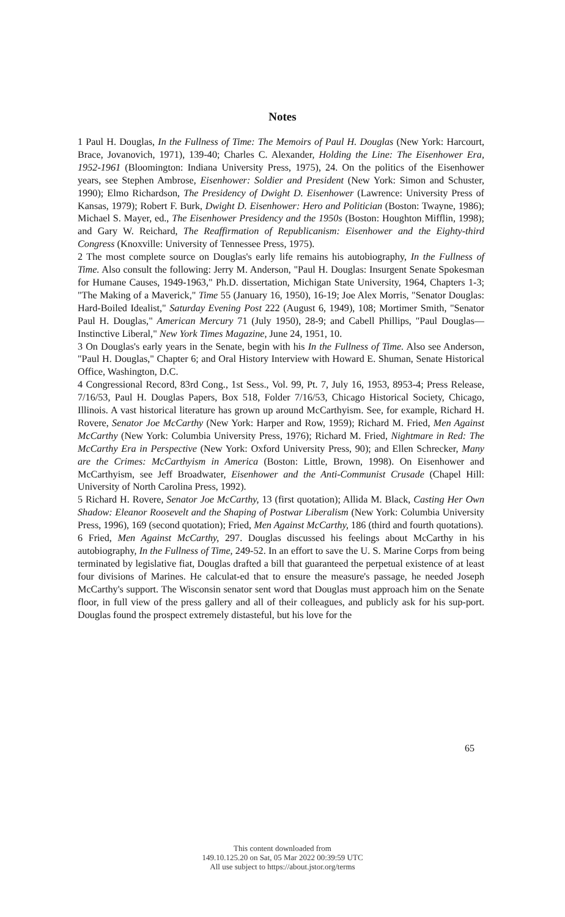Notes
1 Paul H. Douglas, In the Fullness of Time: The Memoirs of Paul H. Douglas (New York: Harcourt, Brace, Jovanovich, 1971), 139-40; Charles C. Alexander, Holding the Line: The Eisenhower Era, 1952-1961 (Bloomington: Indiana University Press, 1975), 24. On the politics of the Eisenhower years, see Stephen Ambrose, Eisenhower: Soldier and President (New York: Simon and Schuster, 1990); Elmo Richardson, The Presidency of Dwight D. Eisenhower (Lawrence: University Press of Kansas, 1979); Robert F. Burk, Dwight D. Eisenhower: Hero and Politician (Boston: Twayne, 1986); Michael S. Mayer, ed., The Eisenhower Presidency and the 1950s (Boston: Houghton Mifflin, 1998); and Gary W. Reichard, The Reaffirmation of Republicanism: Eisenhower and the Eighty-third Congress (Knoxville: University of Tennessee Press, 1975).
2 The most complete source on Douglas's early life remains his autobiography, In the Fullness of Time. Also consult the following: Jerry M. Anderson, "Paul H. Douglas: Insurgent Senate Spokesman for Humane Causes, 1949-1963," Ph.D. dissertation, Michigan State University, 1964, Chapters 1-3; "The Making of a Maverick," Time 55 (January 16, 1950), 16-19; Joe Alex Morris, "Senator Douglas: Hard-Boiled Idealist," Saturday Evening Post 222 (August 6, 1949), 108; Mortimer Smith, "Senator Paul H. Douglas," American Mercury 71 (July 1950), 28-9; and Cabell Phillips, "Paul Douglas—Instinctive Liberal," New York Times Magazine, June 24, 1951, 10.
3 On Douglas's early years in the Senate, begin with his In the Fullness of Time. Also see Anderson, "Paul H. Douglas," Chapter 6; and Oral History Interview with Howard E. Shuman, Senate Historical Office, Washington, D.C.
4 Congressional Record, 83rd Cong., 1st Sess., Vol. 99, Pt. 7, July 16, 1953, 8953-4; Press Release, 7/16/53, Paul H. Douglas Papers, Box 518, Folder 7/16/53, Chicago Historical Society, Chicago, Illinois. A vast historical literature has grown up around McCarthyism. See, for example, Richard H. Rovere, Senator Joe McCarthy (New York: Harper and Row, 1959); Richard M. Fried, Men Against McCarthy (New York: Columbia University Press, 1976); Richard M. Fried, Nightmare in Red: The McCarthy Era in Perspective (New York: Oxford University Press, 90); and Ellen Schrecker, Many are the Crimes: McCarthyism in America (Boston: Little, Brown, 1998). On Eisenhower and McCarthyism, see Jeff Broadwater, Eisenhower and the Anti-Communist Crusade (Chapel Hill: University of North Carolina Press, 1992).
5 Richard H. Rovere, Senator Joe McCarthy, 13 (first quotation); Allida M. Black, Casting Her Own Shadow: Eleanor Roosevelt and the Shaping of Postwar Liberalism (New York: Columbia University Press, 1996), 169 (second quotation); Fried, Men Against McCarthy, 186 (third and fourth quotations).
6 Fried, Men Against McCarthy, 297. Douglas discussed his feelings about McCarthy in his autobiography, In the Fullness of Time, 249-52. In an effort to save the U. S. Marine Corps from being terminated by legislative fiat, Douglas drafted a bill that guaranteed the perpetual existence of at least four divisions of Marines. He calculat-ed that to ensure the measure's passage, he needed Joseph McCarthy's support. The Wisconsin senator sent word that Douglas must approach him on the Senate floor, in full view of the press gallery and all of their colleagues, and publicly ask for his sup-port. Douglas found the prospect extremely distasteful, but his love for the
65
This content downloaded from
149.10.125.20 on Sat, 05 Mar 2022 00:39:59 UTC
All use subject to https://about.jstor.org/terms